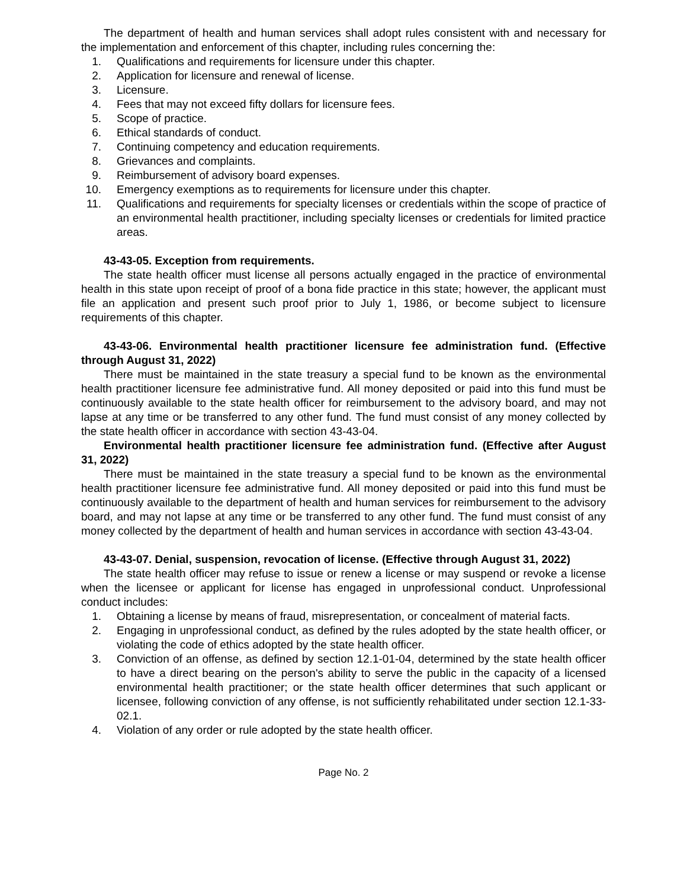The department of health and human services shall adopt rules consistent with and necessary for the implementation and enforcement of this chapter, including rules concerning the:
1. Qualifications and requirements for licensure under this chapter.
2. Application for licensure and renewal of license.
3. Licensure.
4. Fees that may not exceed fifty dollars for licensure fees.
5. Scope of practice.
6. Ethical standards of conduct.
7. Continuing competency and education requirements.
8. Grievances and complaints.
9. Reimbursement of advisory board expenses.
10. Emergency exemptions as to requirements for licensure under this chapter.
11. Qualifications and requirements for specialty licenses or credentials within the scope of practice of an environmental health practitioner, including specialty licenses or credentials for limited practice areas.
43-43-05. Exception from requirements.
The state health officer must license all persons actually engaged in the practice of environmental health in this state upon receipt of proof of a bona fide practice in this state; however, the applicant must file an application and present such proof prior to July 1, 1986, or become subject to licensure requirements of this chapter.
43-43-06. Environmental health practitioner licensure fee administration fund. (Effective through August 31, 2022)
There must be maintained in the state treasury a special fund to be known as the environmental health practitioner licensure fee administrative fund. All money deposited or paid into this fund must be continuously available to the state health officer for reimbursement to the advisory board, and may not lapse at any time or be transferred to any other fund. The fund must consist of any money collected by the state health officer in accordance with section 43-43-04.
Environmental health practitioner licensure fee administration fund. (Effective after August 31, 2022)
There must be maintained in the state treasury a special fund to be known as the environmental health practitioner licensure fee administrative fund. All money deposited or paid into this fund must be continuously available to the department of health and human services for reimbursement to the advisory board, and may not lapse at any time or be transferred to any other fund. The fund must consist of any money collected by the department of health and human services in accordance with section 43-43-04.
43-43-07. Denial, suspension, revocation of license. (Effective through August 31, 2022)
The state health officer may refuse to issue or renew a license or may suspend or revoke a license when the licensee or applicant for license has engaged in unprofessional conduct. Unprofessional conduct includes:
1. Obtaining a license by means of fraud, misrepresentation, or concealment of material facts.
2. Engaging in unprofessional conduct, as defined by the rules adopted by the state health officer, or violating the code of ethics adopted by the state health officer.
3. Conviction of an offense, as defined by section 12.1-01-04, determined by the state health officer to have a direct bearing on the person's ability to serve the public in the capacity of a licensed environmental health practitioner; or the state health officer determines that such applicant or licensee, following conviction of any offense, is not sufficiently rehabilitated under section 12.1-33-02.1.
4. Violation of any order or rule adopted by the state health officer.
Page No. 2